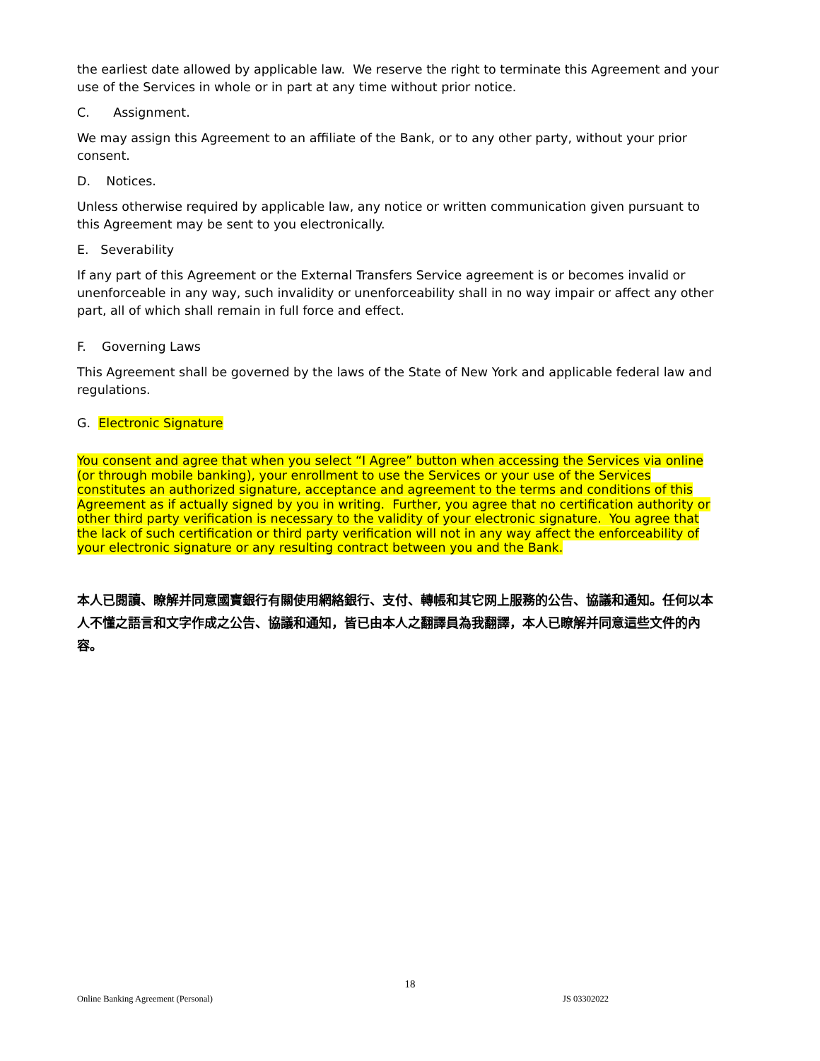the earliest date allowed by applicable law. We reserve the right to terminate this Agreement and your use of the Services in whole or in part at any time without prior notice.
C. Assignment.
We may assign this Agreement to an affiliate of the Bank, or to any other party, without your prior consent.
D. Notices.
Unless otherwise required by applicable law, any notice or written communication given pursuant to this Agreement may be sent to you electronically.
E. Severability
If any part of this Agreement or the External Transfers Service agreement is or becomes invalid or unenforceable in any way, such invalidity or unenforceability shall in no way impair or affect any other part, all of which shall remain in full force and effect.
F. Governing Laws
This Agreement shall be governed by the laws of the State of New York and applicable federal law and regulations.
G. Electronic Signature
You consent and agree that when you select “I Agree” button when accessing the Services via online (or through mobile banking), your enrollment to use the Services or your use of the Services constitutes an authorized signature, acceptance and agreement to the terms and conditions of this Agreement as if actually signed by you in writing. Further, you agree that no certification authority or other third party verification is necessary to the validity of your electronic signature. You agree that the lack of such certification or third party verification will not in any way affect the enforceability of your electronic signature or any resulting contract between you and the Bank.
本人已閱讀、瞭解并同意國寶銀行有關使用網絡銀行、支付、轉帳和其它网上服務的公告、協議和通知。任何以本人不懂之語言和文字作成之公告、協議和通知，皆已由本人之翻譯員為我翻譯，本人已瞭解并同意這些文件的內容。
18
Online Banking Agreement (Personal) JS 03302022